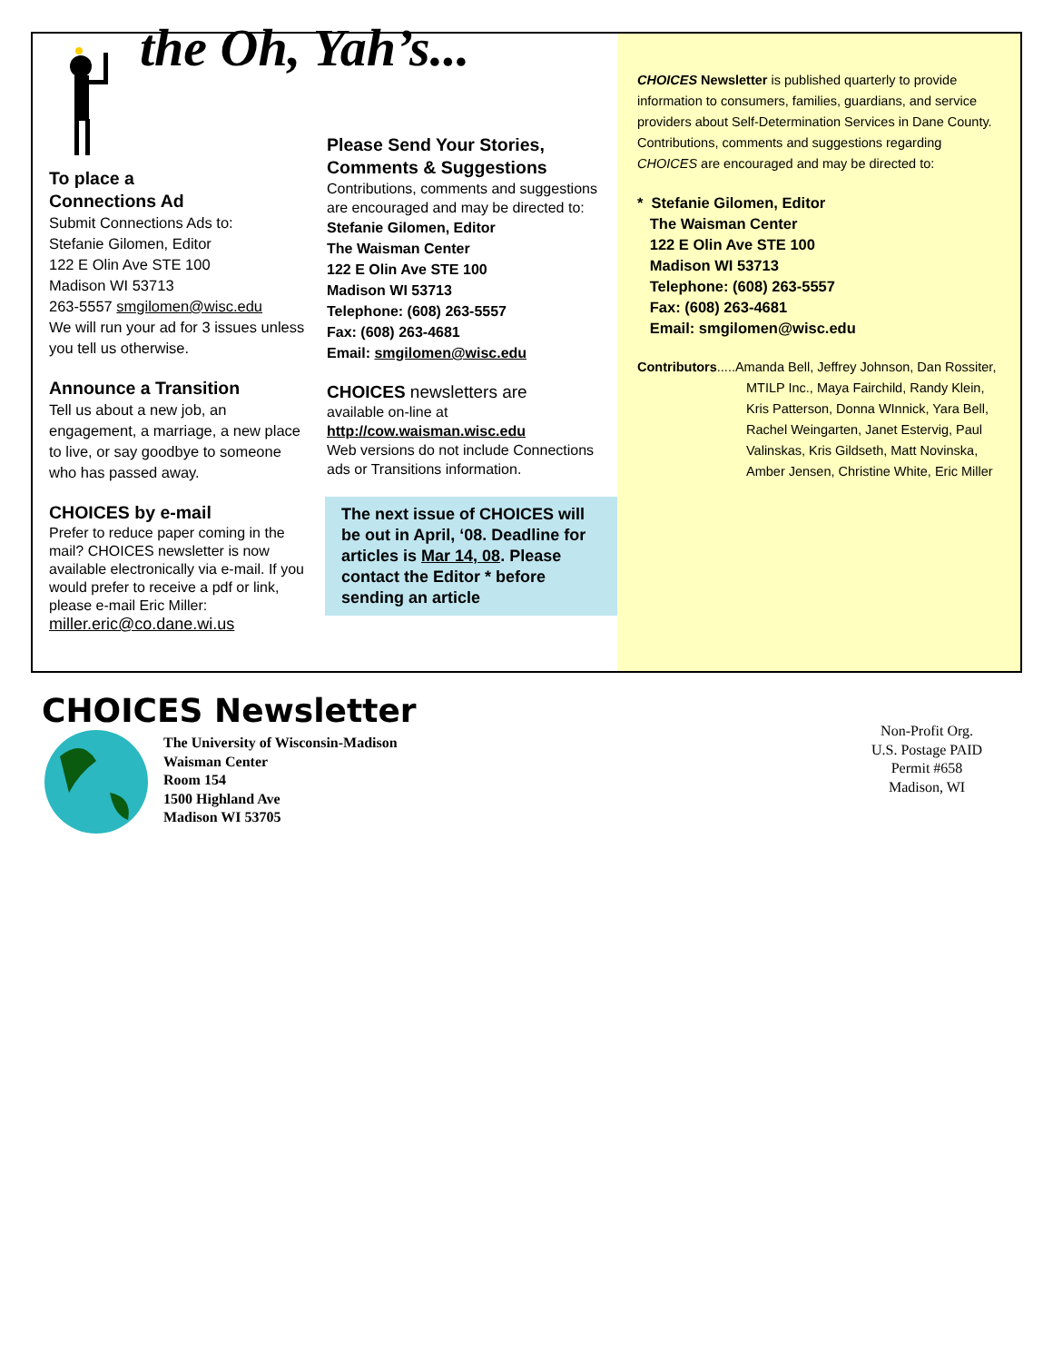the Oh, Yah’s...
To place a
Connections Ad
Submit Connections Ads to:
Stefanie Gilomen, Editor
122 E Olin Ave STE 100
Madison WI 53713
263-5557 smgilomen@wisc.edu
We will run your ad for 3 issues unless you tell us otherwise.
Announce a Transition
Tell us about a new job, an engagement, a marriage, a new place to live, or say goodbye to someone who has passed away.
CHOICES by e-mail
Prefer to reduce paper coming in the mail? CHOICES newsletter is now available electronically via e-mail. If you would prefer to receive a pdf or link, please e-mail Eric Miller:
miller.eric@co.dane.wi.us
Please Send Your Stories, Comments & Suggestions
Contributions, comments and suggestions are encouraged and may be directed to:
Stefanie Gilomen, Editor
The Waisman Center
122 E Olin Ave STE 100
Madison WI 53713
Telephone: (608) 263-5557
Fax: (608) 263-4681
Email: smgilomen@wisc.edu
CHOICES newsletters are
available on-line at
http://cow.waisman.wisc.edu
Web versions do not include Connections ads or Transitions information.
The next issue of CHOICES will be out in April, ‘08. Deadline for articles is Mar 14, 08. Please contact the Editor * before sending an article
CHOICES Newsletter is published quarterly to provide information to consumers, families, guardians, and service providers about Self-Determination Services in Dane County. Contributions, comments and suggestions regarding CHOICES are encouraged and may be directed to:
* Stefanie Gilomen, Editor
The Waisman Center
122 E Olin Ave STE 100
Madison WI 53713
Telephone: (608) 263-5557
Fax: (608) 263-4681
Email: smgilomen@wisc.edu
Contributors.....Amanda Bell, Jeffrey Johnson, Dan Rossiter, MTILP Inc., Maya Fairchild, Randy Klein, Kris Patterson, Donna WInnick, Yara Bell, Rachel Weingarten, Janet Estervig, Paul Valinskas, Kris Gildseth, Matt Novinska, Amber Jensen, Christine White, Eric Miller
CHOICES Newsletter
The University of Wisconsin-Madison
Waisman Center
Room 154
1500 Highland Ave
Madison WI 53705
Non-Profit Org.
U.S. Postage PAID
Permit #658
Madison, WI